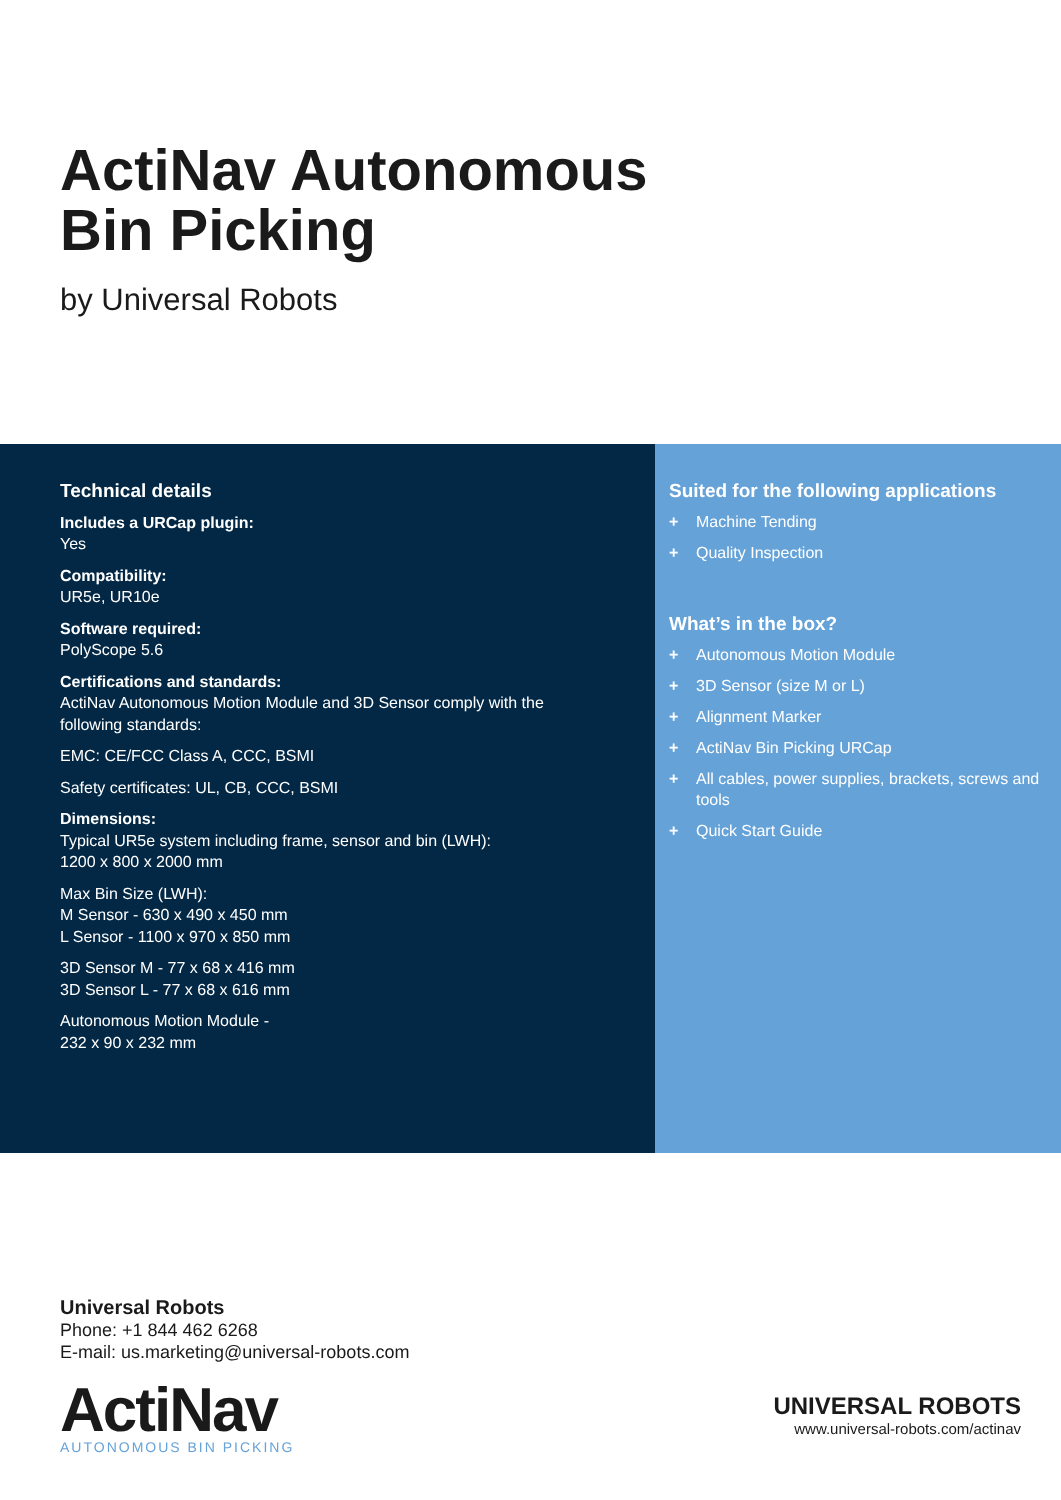ActiNav Autonomous
Bin Picking
by Universal Robots
Technical details
Includes a URCap plugin:
Yes
Compatibility:
UR5e, UR10e
Software required:
PolyScope 5.6
Certifications and standards:
ActiNav Autonomous Motion Module and 3D Sensor comply with the following standards:
EMC: CE/FCC Class A, CCC, BSMI
Safety certificates: UL, CB, CCC, BSMI
Dimensions:
Typical UR5e system including frame, sensor and bin (LWH):
1200 x 800 x 2000 mm
Max Bin Size (LWH):
M Sensor - 630 x 490 x 450 mm
L Sensor - 1100 x 970 x 850 mm
3D Sensor M - 77 x 68 x 416 mm
3D Sensor L - 77 x 68 x 616 mm
Autonomous Motion Module -
232 x 90 x 232 mm
Suited for the following applications
+ Machine Tending
+ Quality Inspection
What’s in the box?
+ Autonomous Motion Module
+ 3D Sensor (size M or L)
+ Alignment Marker
+ ActiNav Bin Picking URCap
+ All cables, power supplies, brackets, screws and tools
+ Quick Start Guide
Universal Robots
Phone: +1 844 462 6268
E-mail: us.marketing@universal-robots.com
ActiNav
AUTONOMOUS BIN PICKING
UNIVERSAL ROBOTS
www.universal-robots.com/actinav